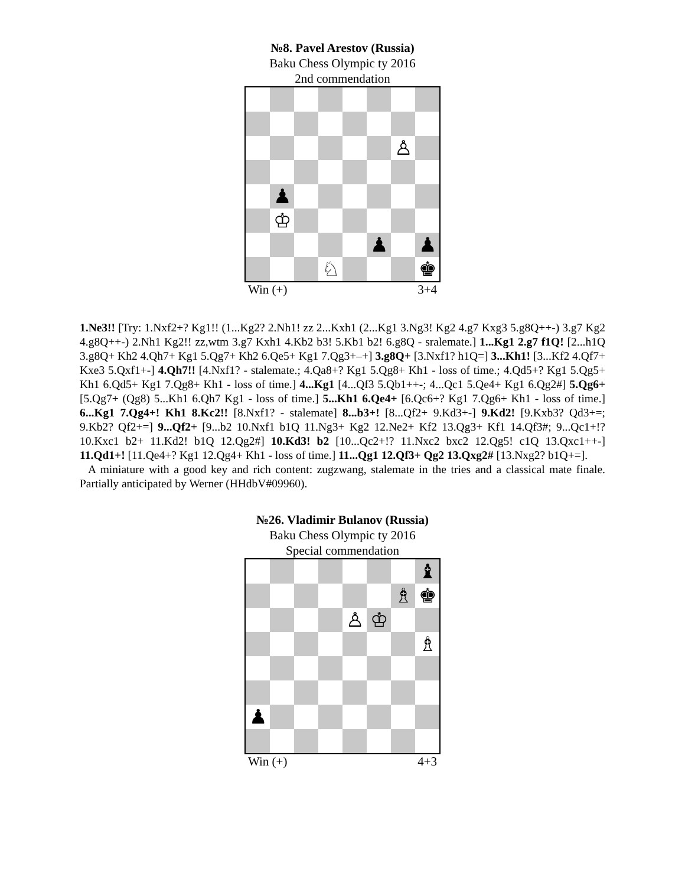№8. Pavel Arestov (Russia)
Baku Chess Olympic ty 2016
2nd commendation
♙
♟
♔
♟
♟
♘
♚
Win (+) 3+4
1.Ne3!! [Try: 1.Nxf2+? Kg1!! (1...Kg2? 2.Nh1! zz 2...Kxh1 (2...Kg1 3.Ng3! Kg2 4.g7 Kxg3 5.g8Q++-) 3.g7 Kg2 4.g8Q++-) 2.Nh1 Kg2!! zz,wtm 3.g7 Kxh1 4.Kb2 b3! 5.Kb1 b2! 6.g8Q - sralemate.] 1...Kg1 2.g7 f1Q! [2...h1Q 3.g8Q+ Kh2 4.Qh7+ Kg1 5.Qg7+ Kh2 6.Qe5+ Kg1 7.Qg3+–+] 3.g8Q+ [3.Nxf1? h1Q=] 3...Kh1! [3...Kf2 4.Qf7+ Kxe3 5.Qxf1+-] 4.Qh7!! [4.Nxf1? - stalemate.; 4.Qa8+? Kg1 5.Qg8+ Kh1 - loss of time.; 4.Qd5+? Kg1 5.Qg5+ Kh1 6.Qd5+ Kg1 7.Qg8+ Kh1 - loss of time.] 4...Kg1 [4...Qf3 5.Qb1++-; 4...Qc1 5.Qe4+ Kg1 6.Qg2#] 5.Qg6+ [5.Qg7+ (Qg8) 5...Kh1 6.Qh7 Kg1 - loss of time.] 5...Kh1 6.Qe4+ [6.Qc6+? Kg1 7.Qg6+ Kh1 - loss of time.] 6...Kg1 7.Qg4+! Kh1 8.Kc2!! [8.Nxf1? - stalemate] 8...b3+! [8...Qf2+ 9.Kd3+-] 9.Kd2! [9.Kxb3? Qd3+=; 9.Kb2? Qf2+=] 9...Qf2+ [9...b2 10.Nxf1 b1Q 11.Ng3+ Kg2 12.Ne2+ Kf2 13.Qg3+ Kf1 14.Qf3#; 9...Qc1+!? 10.Kxc1 b2+ 11.Kd2! b1Q 12.Qg2#] 10.Kd3! b2 [10...Qc2+!? 11.Nxc2 bxc2 12.Qg5! c1Q 13.Qxc1++-] 11.Qd1+! [11.Qe4+? Kg1 12.Qg4+ Kh1 - loss of time.] 11...Qg1 12.Qf3+ Qg2 13.Qxg2# [13.Nxg2? b1Q+=].
A miniature with a good key and rich content: zugzwang, stalemate in the tries and a classical mate finale. Partially anticipated by Werner (HHdbV#09960).
№26. Vladimir Bulanov (Russia)
Baku Chess Olympic ty 2016
Special commendation
♝
♗
♚
♙
♔
♗
♟
Win (+) 4+3